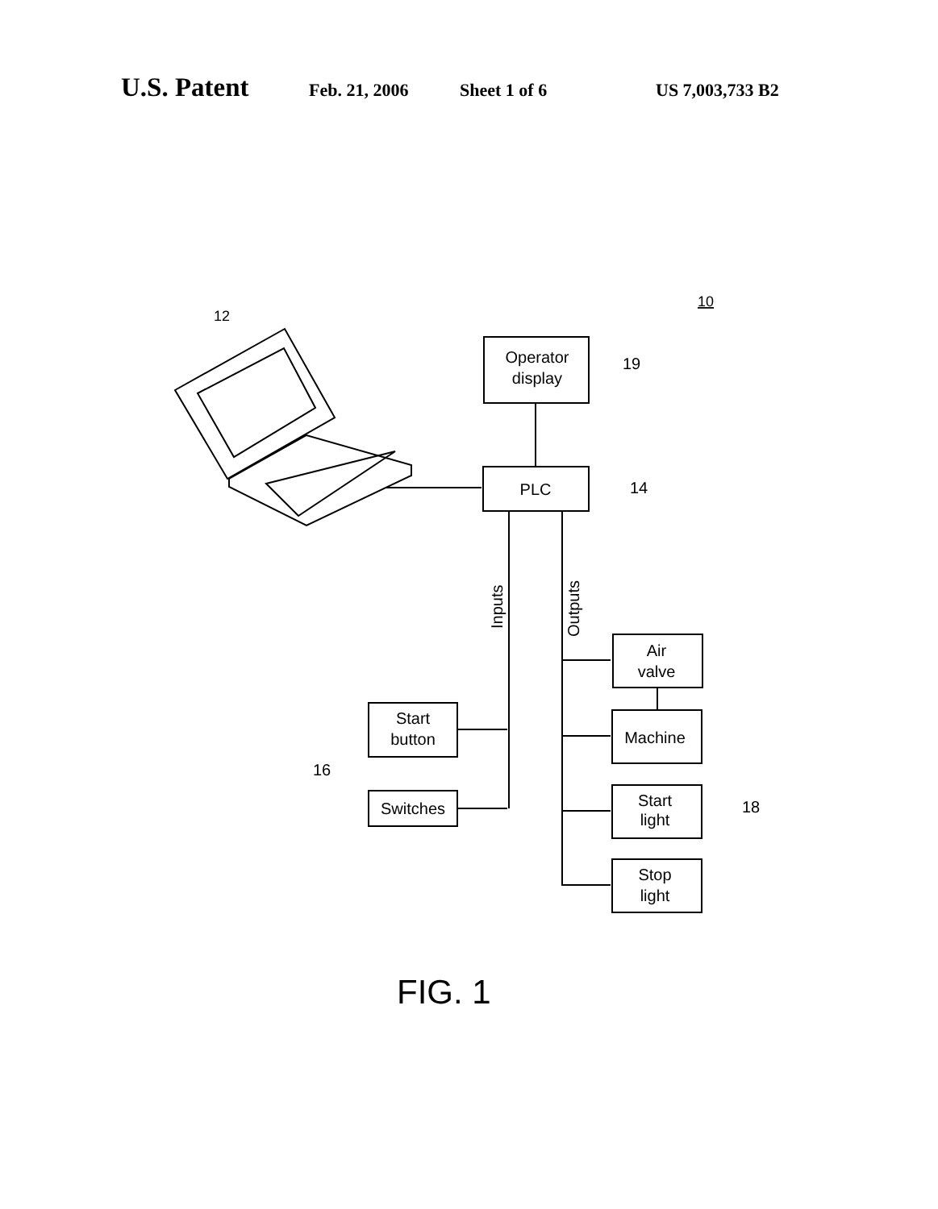U.S. Patent Feb. 21, 2006 Sheet 1 of 6 US 7,003,733 B2
10
12
Operator
display
19
PLC
14
Inputs
Outputs
Air
valve
Machine
Start
light
Stop
light
Start
button
Switches
16
18
FIG. 1